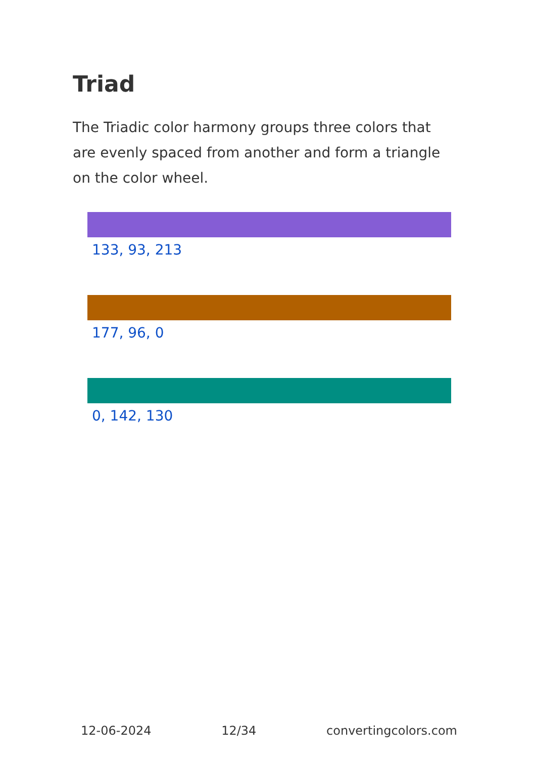Triad
The Triadic color harmony groups three colors that are evenly spaced from another and form a triangle on the color wheel.
133, 93, 213
177, 96, 0
0, 142, 130
12-06-2024 12/34 convertingcolors.com